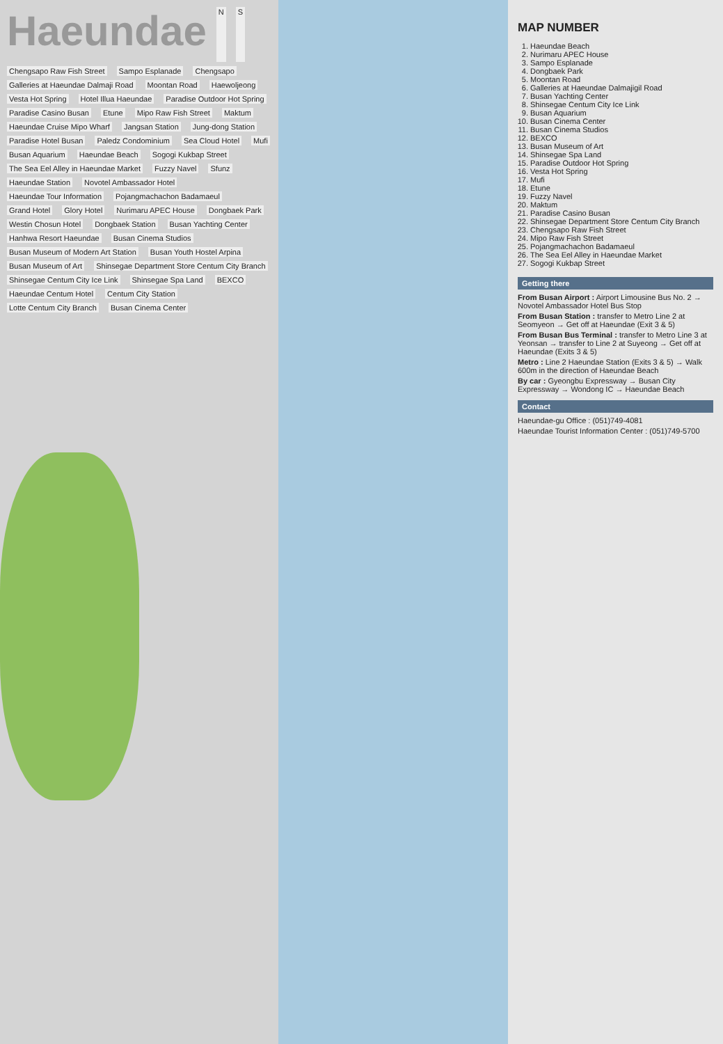Haeundae
N S Chengsapo Raw Fish Street Sampo Esplanade Chengsapo Galleries at Haeundae Dalmaji Road Moontan Road Haewoljeong Vesta Hot Spring Hotel Illua Haeundae Paradise Outdoor Hot Spring Paradise Casino Busan Etune Mipo Raw Fish Street Maktum Haeundae Cruise Mipo Wharf Jangsan Station Jung-dong Station Paradise Hotel Busan Paledz Condominium Sea Cloud Hotel Mufi Busan Aquarium Haeundae Beach Sogogi Kukbap Street The Sea Eel Alley in Haeundae Market Fuzzy Navel Sfunz Haeundae Station Novotel Ambassador Hotel Haeundae Tour Information Pojangmachachon Badamaeul Grand Hotel Glory Hotel Nurimaru APEC House Dongbaek Park Westin Chosun Hotel Dongbaek Station Busan Yachting Center Hanhwa Resort Haeundae Busan Cinema Studios Busan Museum of Modern Art Station Busan Youth Hostel Arpina Busan Museum of Art Shinsegae Department Store Centum City Branch Shinsegae Centum City Ice Link Shinsegae Spa Land BEXCO Haeundae Centum Hotel Centum City Station Lotte Centum City Branch Busan Cinema Center
MAP NUMBER
1. Haeundae Beach
2. Nurimaru APEC House
3. Sampo Esplanade
4. Dongbaek Park
5. Moontan Road
6. Galleries at Haeundae Dalmajigil Road
7. Busan Yachting Center
8. Shinsegae Centum City Ice Link
9. Busan Aquarium
10. Busan Cinema Center
11. Busan Cinema Studios
12. BEXCO
13. Busan Museum of Art
14. Shinsegae Spa Land
15. Paradise Outdoor Hot Spring
16. Vesta Hot Spring
17. Mufi
18. Etune
19. Fuzzy Navel
20. Maktum
21. Paradise Casino Busan
22. Shinsegae Department Store Centum City Branch
23. Chengsapo Raw Fish Street
24. Mipo Raw Fish Street
25. Pojangmachachon Badamaeul
26. The Sea Eel Alley in Haeundae Market
27. Sogogi Kukbap Street
Getting there
From Busan Airport : Airport Limousine Bus No. 2 → Novotel Ambassador Hotel Bus Stop
From Busan Station : transfer to Metro Line 2 at Seomyeon → Get off at Haeundae (Exit 3 & 5)
From Busan Bus Terminal : transfer to Metro Line 3 at Yeonsan → transfer to Line 2 at Suyeong → Get off at Haeundae (Exits 3 & 5)
Metro : Line 2 Haeundae Station (Exits 3 & 5) → Walk 600m in the direction of Haeundae Beach
By car : Gyeongbu Expressway → Busan City Expressway → Wondong IC → Haeundae Beach
Contact
Haeundae-gu Office : (051)749-4081
Haeundae Tourist Information Center : (051)749-5700